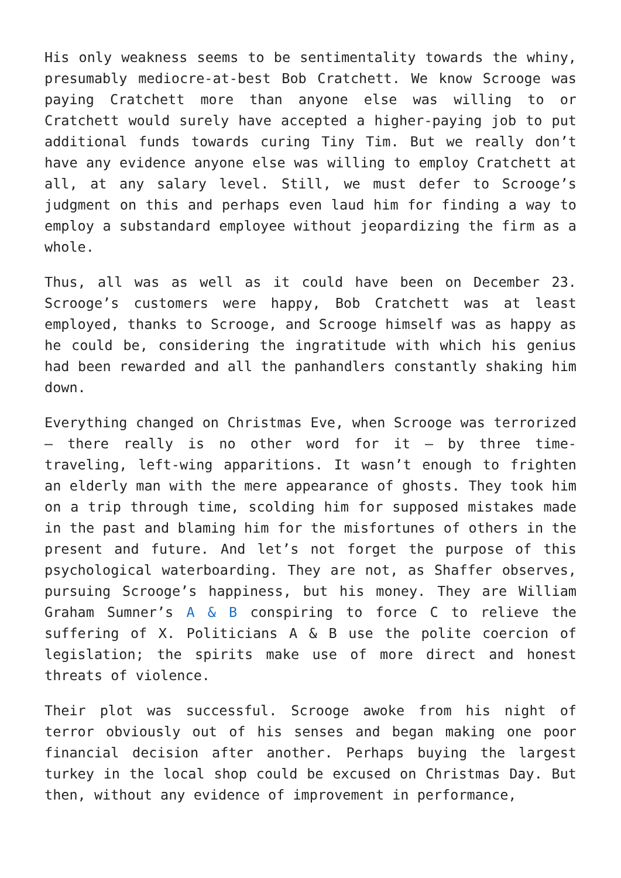His only weakness seems to be sentimentality towards the whiny, presumably mediocre-at-best Bob Cratchett. We know Scrooge was paying Cratchett more than anyone else was willing to or Cratchett would surely have accepted a higher-paying job to put additional funds towards curing Tiny Tim. But we really don’t have any evidence anyone else was willing to employ Cratchett at all, at any salary level. Still, we must defer to Scrooge’s judgment on this and perhaps even laud him for finding a way to employ a substandard employee without jeopardizing the firm as a whole.
Thus, all was as well as it could have been on December 23. Scrooge’s customers were happy, Bob Cratchett was at least employed, thanks to Scrooge, and Scrooge himself was as happy as he could be, considering the ingratitude with which his genius had been rewarded and all the panhandlers constantly shaking him down.
Everything changed on Christmas Eve, when Scrooge was terrorized – there really is no other word for it – by three time-traveling, left-wing apparitions. It wasn’t enough to frighten an elderly man with the mere appearance of ghosts. They took him on a trip through time, scolding him for supposed mistakes made in the past and blaming him for the misfortunes of others in the present and future. And let’s not forget the purpose of this psychological waterboarding. They are not, as Shaffer observes, pursuing Scrooge’s happiness, but his money. They are William Graham Sumner’s A & B conspiring to force C to relieve the suffering of X. Politicians A & B use the polite coercion of legislation; the spirits make use of more direct and honest threats of violence.
Their plot was successful. Scrooge awoke from his night of terror obviously out of his senses and began making one poor financial decision after another. Perhaps buying the largest turkey in the local shop could be excused on Christmas Day. But then, without any evidence of improvement in performance,